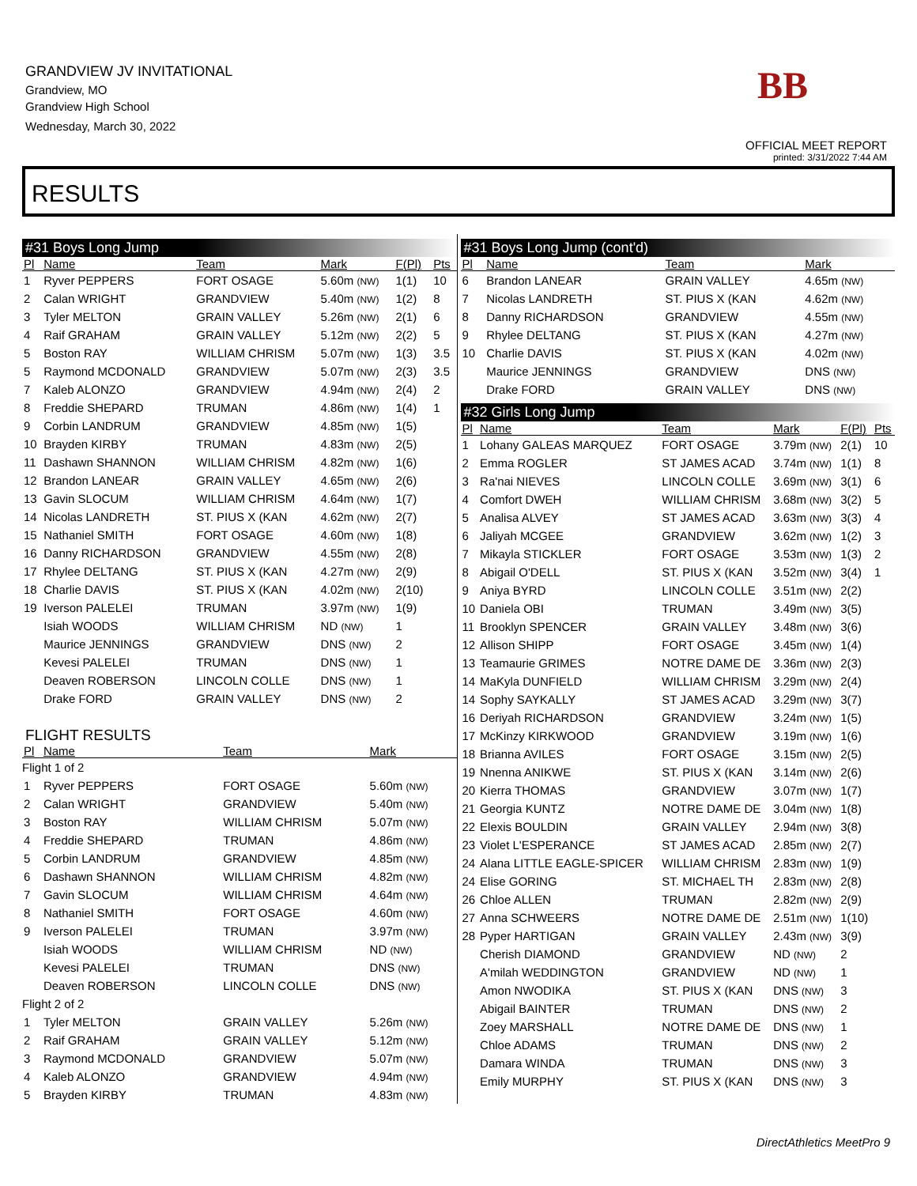GRANDVIEW JV INVITATIONAL
Grandview, MO
Grandview High School
Wednesday, March 30, 2022
BB
OFFICIAL MEET REPORT
printed: 3/31/2022 7:44 AM
RESULTS
#31 Boys Long Jump
| Pl | Name | Team | Mark | F(Pl) | Pts |
| --- | --- | --- | --- | --- | --- |
| 1 | Ryver PEPPERS | FORT OSAGE | 5.60m (NW) | 1(1) | 10 |
| 2 | Calan WRIGHT | GRANDVIEW | 5.40m (NW) | 1(2) | 8 |
| 3 | Tyler MELTON | GRAIN VALLEY | 5.26m (NW) | 2(1) | 6 |
| 4 | Raif GRAHAM | GRAIN VALLEY | 5.12m (NW) | 2(2) | 5 |
| 5 | Boston RAY | WILLIAM CHRISM | 5.07m (NW) | 1(3) | 3.5 |
| 5 | Raymond MCDONALD | GRANDVIEW | 5.07m (NW) | 2(3) | 3.5 |
| 7 | Kaleb ALONZO | GRANDVIEW | 4.94m (NW) | 2(4) | 2 |
| 8 | Freddie SHEPARD | TRUMAN | 4.86m (NW) | 1(4) | 1 |
| 9 | Corbin LANDRUM | GRANDVIEW | 4.85m (NW) | 1(5) | |
| 10 | Brayden KIRBY | TRUMAN | 4.83m (NW) | 2(5) | |
| 11 | Dashawn SHANNON | WILLIAM CHRISM | 4.82m (NW) | 1(6) | |
| 12 | Brandon LANEAR | GRAIN VALLEY | 4.65m (NW) | 2(6) | |
| 13 | Gavin SLOCUM | WILLIAM CHRISM | 4.64m (NW) | 1(7) | |
| 14 | Nicolas LANDRETH | ST. PIUS X (KAN | 4.62m (NW) | 2(7) | |
| 15 | Nathaniel SMITH | FORT OSAGE | 4.60m (NW) | 1(8) | |
| 16 | Danny RICHARDSON | GRANDVIEW | 4.55m (NW) | 2(8) | |
| 17 | Rhylee DELTANG | ST. PIUS X (KAN | 4.27m (NW) | 2(9) | |
| 18 | Charlie DAVIS | ST. PIUS X (KAN | 4.02m (NW) | 2(10) | |
| 19 | Iverson PALELEI | TRUMAN | 3.97m (NW) | 1(9) | |
| | Isiah WOODS | WILLIAM CHRISM | ND (NW) | 1 | |
| | Maurice JENNINGS | GRANDVIEW | DNS (NW) | 2 | |
| | Kevesi PALELEI | TRUMAN | DNS (NW) | 1 | |
| | Deaven ROBERSON | LINCOLN COLLE | DNS (NW) | 1 | |
| | Drake FORD | GRAIN VALLEY | DNS (NW) | 2 | |
FLIGHT RESULTS
| Pl | Name | Team | Mark |
| --- | --- | --- | --- |
| Flight 1 of 2 | | | |
| 1 | Ryver PEPPERS | FORT OSAGE | 5.60m (NW) |
| 2 | Calan WRIGHT | GRANDVIEW | 5.40m (NW) |
| 3 | Boston RAY | WILLIAM CHRISM | 5.07m (NW) |
| 4 | Freddie SHEPARD | TRUMAN | 4.86m (NW) |
| 5 | Corbin LANDRUM | GRANDVIEW | 4.85m (NW) |
| 6 | Dashawn SHANNON | WILLIAM CHRISM | 4.82m (NW) |
| 7 | Gavin SLOCUM | WILLIAM CHRISM | 4.64m (NW) |
| 8 | Nathaniel SMITH | FORT OSAGE | 4.60m (NW) |
| 9 | Iverson PALELEI | TRUMAN | 3.97m (NW) |
| | Isiah WOODS | WILLIAM CHRISM | ND (NW) |
| | Kevesi PALELEI | TRUMAN | DNS (NW) |
| | Deaven ROBERSON | LINCOLN COLLE | DNS (NW) |
| Flight 2 of 2 | | | |
| 1 | Tyler MELTON | GRAIN VALLEY | 5.26m (NW) |
| 2 | Raif GRAHAM | GRAIN VALLEY | 5.12m (NW) |
| 3 | Raymond MCDONALD | GRANDVIEW | 5.07m (NW) |
| 4 | Kaleb ALONZO | GRANDVIEW | 4.94m (NW) |
| 5 | Brayden KIRBY | TRUMAN | 4.83m (NW) |
#31 Boys Long Jump (cont'd)
| Pl | Name | Team | Mark |
| --- | --- | --- | --- |
| 6 | Brandon LANEAR | GRAIN VALLEY | 4.65m (NW) |
| 7 | Nicolas LANDRETH | ST. PIUS X (KAN | 4.62m (NW) |
| 8 | Danny RICHARDSON | GRANDVIEW | 4.55m (NW) |
| 9 | Rhylee DELTANG | ST. PIUS X (KAN | 4.27m (NW) |
| 10 | Charlie DAVIS | ST. PIUS X (KAN | 4.02m (NW) |
| | Maurice JENNINGS | GRANDVIEW | DNS (NW) |
| | Drake FORD | GRAIN VALLEY | DNS (NW) |
#32 Girls Long Jump
| Pl | Name | Team | Mark | F(Pl) | Pts |
| --- | --- | --- | --- | --- | --- |
| 1 | Lohany GALEAS MARQUEZ | FORT OSAGE | 3.79m (NW) | 2(1) | 10 |
| 2 | Emma ROGLER | ST JAMES ACAD | 3.74m (NW) | 1(1) | 8 |
| 3 | Ra'nai NIEVES | LINCOLN COLLE | 3.69m (NW) | 3(1) | 6 |
| 4 | Comfort DWEH | WILLIAM CHRISM | 3.68m (NW) | 3(2) | 5 |
| 5 | Analisa ALVEY | ST JAMES ACAD | 3.63m (NW) | 3(3) | 4 |
| 6 | Jaliyah MCGEE | GRANDVIEW | 3.62m (NW) | 1(2) | 3 |
| 7 | Mikayla STICKLER | FORT OSAGE | 3.53m (NW) | 1(3) | 2 |
| 8 | Abigail O'DELL | ST. PIUS X (KAN | 3.52m (NW) | 3(4) | 1 |
| 9 | Aniya BYRD | LINCOLN COLLE | 3.51m (NW) | 2(2) | |
| 10 | Daniela OBI | TRUMAN | 3.49m (NW) | 3(5) | |
| 11 | Brooklyn SPENCER | GRAIN VALLEY | 3.48m (NW) | 3(6) | |
| 12 | Allison SHIPP | FORT OSAGE | 3.45m (NW) | 1(4) | |
| 13 | Teamaurie GRIMES | NOTRE DAME DE | 3.36m (NW) | 2(3) | |
| 14 | MaKyla DUNFIELD | WILLIAM CHRISM | 3.29m (NW) | 2(4) | |
| 14 | Sophy SAYKALLY | ST JAMES ACAD | 3.29m (NW) | 3(7) | |
| 16 | Deriyah RICHARDSON | GRANDVIEW | 3.24m (NW) | 1(5) | |
| 17 | McKinzy KIRKWOOD | GRANDVIEW | 3.19m (NW) | 1(6) | |
| 18 | Brianna AVILES | FORT OSAGE | 3.15m (NW) | 2(5) | |
| 19 | Nnenna ANIKWE | ST. PIUS X (KAN | 3.14m (NW) | 2(6) | |
| 20 | Kierra THOMAS | GRANDVIEW | 3.07m (NW) | 1(7) | |
| 21 | Georgia KUNTZ | NOTRE DAME DE | 3.04m (NW) | 1(8) | |
| 22 | Elexis BOULDIN | GRAIN VALLEY | 2.94m (NW) | 3(8) | |
| 23 | Violet L'ESPERANCE | ST JAMES ACAD | 2.85m (NW) | 2(7) | |
| 24 | Alana LITTLE EAGLE-SPICER | WILLIAM CHRISM | 2.83m (NW) | 1(9) | |
| 24 | Elise GORING | ST. MICHAEL TH | 2.83m (NW) | 2(8) | |
| 26 | Chloe ALLEN | TRUMAN | 2.82m (NW) | 2(9) | |
| 27 | Anna SCHWEERS | NOTRE DAME DE | 2.51m (NW) | 1(10) | |
| 28 | Pyper HARTIGAN | GRAIN VALLEY | 2.43m (NW) | 3(9) | |
| | Cherish DIAMOND | GRANDVIEW | ND (NW) | 2 | |
| | A'milah WEDDINGTON | GRANDVIEW | ND (NW) | 1 | |
| | Amon NWODIKA | ST. PIUS X (KAN | DNS (NW) | 3 | |
| | Abigail BAINTER | TRUMAN | DNS (NW) | 2 | |
| | Zoey MARSHALL | NOTRE DAME DE | DNS (NW) | 1 | |
| | Chloe ADAMS | TRUMAN | DNS (NW) | 2 | |
| | Damara WINDA | TRUMAN | DNS (NW) | 3 | |
| | Emily MURPHY | ST. PIUS X (KAN | DNS (NW) | 3 | |
DirectAthletics MeetPro 9